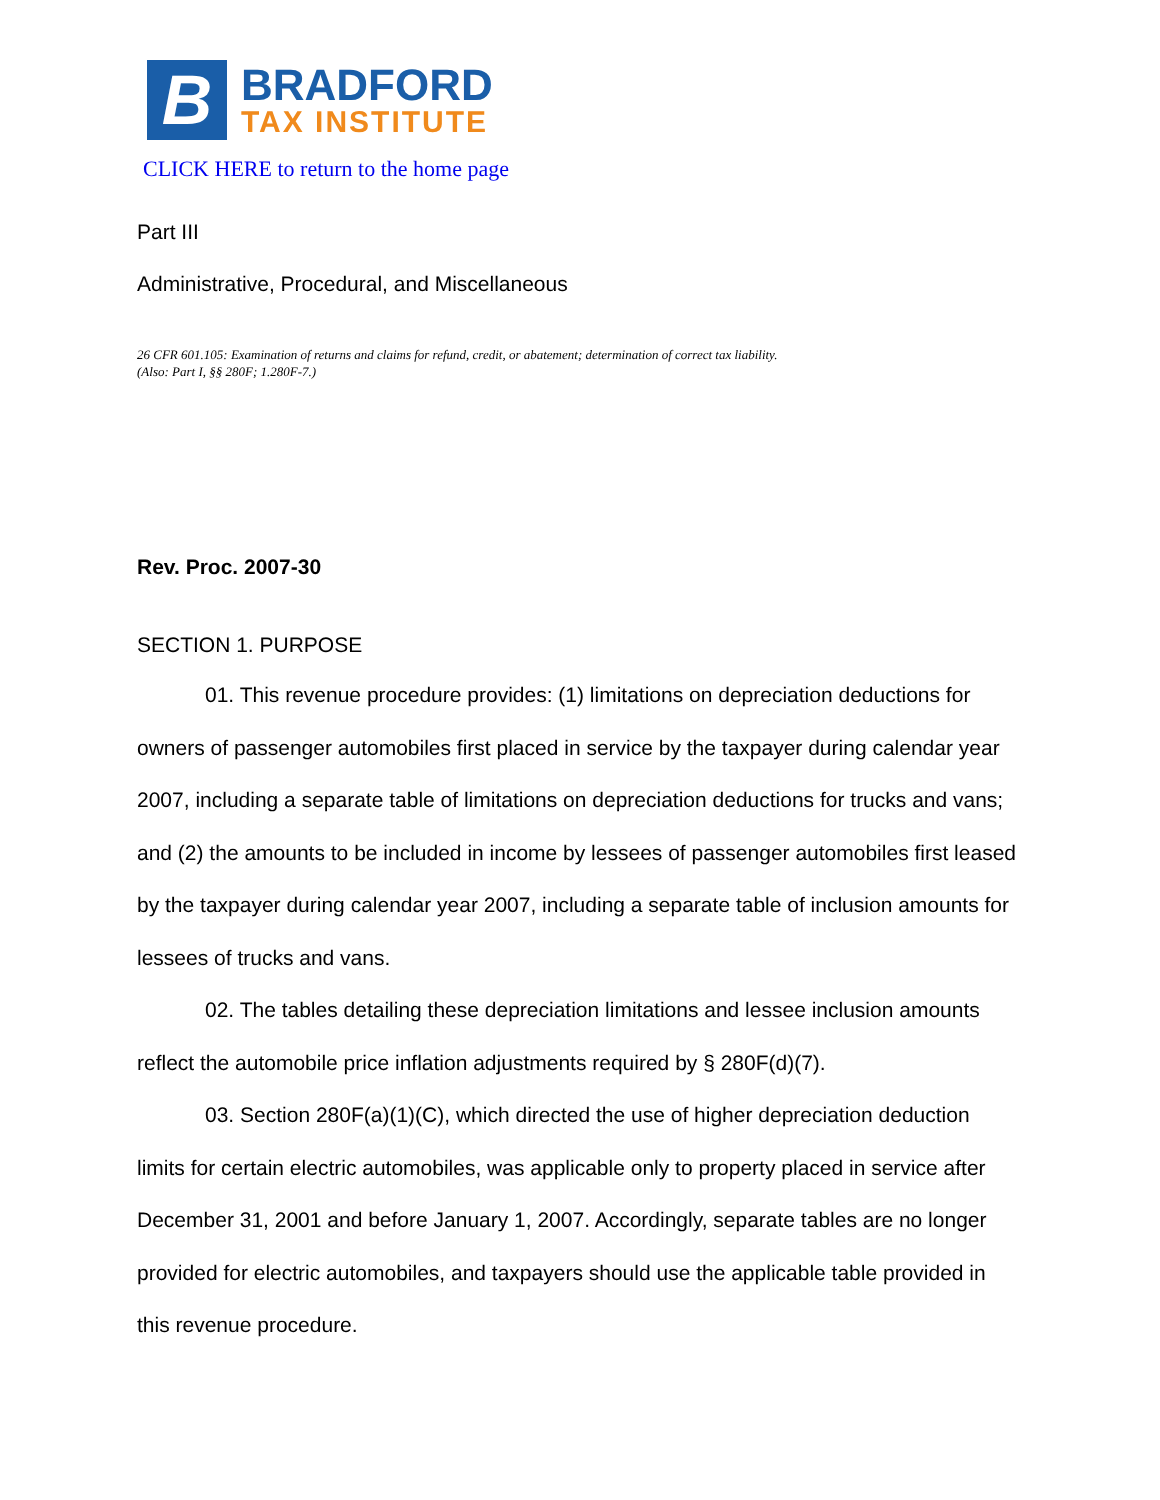B
BRADFORD
TAX INSTITUTE
CLICK HERE to return to the home page
Part III
Administrative, Procedural, and Miscellaneous
26 CFR 601.105: Examination of returns and claims for refund, credit, or abatement; determination of correct tax liability.
(Also: Part I, §§ 280F; 1.280F-7.)
Rev. Proc. 2007-30
SECTION 1. PURPOSE
01. This revenue procedure provides: (1) limitations on depreciation deductions for owners of passenger automobiles first placed in service by the taxpayer during calendar year 2007, including a separate table of limitations on depreciation deductions for trucks and vans; and (2) the amounts to be included in income by lessees of passenger automobiles first leased by the taxpayer during calendar year 2007, including a separate table of inclusion amounts for lessees of trucks and vans.
02. The tables detailing these depreciation limitations and lessee inclusion amounts reflect the automobile price inflation adjustments required by § 280F(d)(7).
03. Section 280F(a)(1)(C), which directed the use of higher depreciation deduction limits for certain electric automobiles, was applicable only to property placed in service after December 31, 2001 and before January 1, 2007. Accordingly, separate tables are no longer provided for electric automobiles, and taxpayers should use the applicable table provided in this revenue procedure.